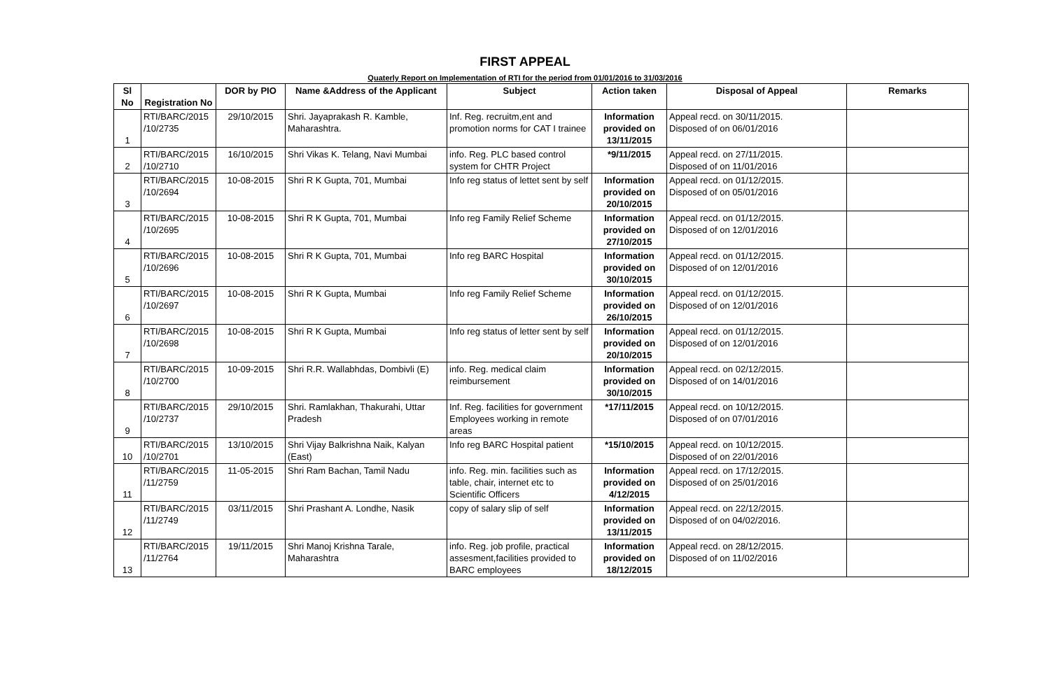FIRST APPEAL
Quaterly Report on Implementation of RTI for the period from 01/01/2016 to 31/03/2016
| Sl No | Registration No | DOR by PIO | Name &Address of the Applicant | Subject | Action taken | Disposal of Appeal | Remarks |
| --- | --- | --- | --- | --- | --- | --- | --- |
| 1 | RTI/BARC/2015 /10/2735 | 29/10/2015 | Shri. Jayaprakash R. Kamble, Maharashtra. | Inf. Reg. recruitm,ent and promotion norms for CAT I trainee | Information provided on 13/11/2015 | Appeal recd. on 30/11/2015. Disposed of on 06/01/2016 | |
| 2 | RTI/BARC/2015 /10/2710 | 16/10/2015 | Shri Vikas K. Telang, Navi Mumbai | info. Reg. PLC based control system for CHTR Project | *9/11/2015 | Appeal recd. on 27/11/2015. Disposed of on 11/01/2016 | |
| 3 | RTI/BARC/2015 /10/2694 | 10-08-2015 | Shri R K Gupta, 701, Mumbai | Info reg status of lettet sent by self | Information provided on 20/10/2015 | Appeal recd. on 01/12/2015. Disposed of on 05/01/2016 | |
| 4 | RTI/BARC/2015 /10/2695 | 10-08-2015 | Shri R K Gupta, 701, Mumbai | Info reg Family Relief Scheme | Information provided on 27/10/2015 | Appeal recd. on 01/12/2015. Disposed of on 12/01/2016 | |
| 5 | RTI/BARC/2015 /10/2696 | 10-08-2015 | Shri R K Gupta, 701, Mumbai | Info reg BARC Hospital | Information provided on 30/10/2015 | Appeal recd. on 01/12/2015. Disposed of on 12/01/2016 | |
| 6 | RTI/BARC/2015 /10/2697 | 10-08-2015 | Shri R K Gupta, Mumbai | Info reg Family Relief Scheme | Information provided on 26/10/2015 | Appeal recd. on 01/12/2015. Disposed of on 12/01/2016 | |
| 7 | RTI/BARC/2015 /10/2698 | 10-08-2015 | Shri R K Gupta, Mumbai | Info reg status of letter sent by self | Information provided on 20/10/2015 | Appeal recd. on 01/12/2015. Disposed of on 12/01/2016 | |
| 8 | RTI/BARC/2015 /10/2700 | 10-09-2015 | Shri R.R. Wallabhdas, Dombivli (E) | info. Reg. medical claim reimbursement | Information provided on 30/10/2015 | Appeal recd. on 02/12/2015. Disposed of on 14/01/2016 | |
| 9 | RTI/BARC/2015 /10/2737 | 29/10/2015 | Shri. Ramlakhan, Thakurahi, Uttar Pradesh | Inf. Reg. facilities for government Employees working in remote areas | *17/11/2015 | Appeal recd. on 10/12/2015. Disposed of on 07/01/2016 | |
| 10 | RTI/BARC/2015 /10/2701 | 13/10/2015 | Shri Vijay Balkrishna Naik, Kalyan (East) | Info reg BARC Hospital patient | *15/10/2015 | Appeal recd. on 10/12/2015. Disposed of on 22/01/2016 | |
| 11 | RTI/BARC/2015 /11/2759 | 11-05-2015 | Shri Ram Bachan, Tamil Nadu | info. Reg. min. facilities such as table, chair, internet etc to Scientific Officers | Information provided on 4/12/2015 | Appeal recd. on 17/12/2015. Disposed of on 25/01/2016 | |
| 12 | RTI/BARC/2015 /11/2749 | 03/11/2015 | Shri Prashant A. Londhe, Nasik | copy of salary slip of self | Information provided on 13/11/2015 | Appeal recd. on 22/12/2015. Disposed of on 04/02/2016. | |
| 13 | RTI/BARC/2015 /11/2764 | 19/11/2015 | Shri Manoj Krishna Tarale, Maharashtra | info. Reg. job profile, practical assesment,facilities provided to BARC employees | Information provided on 18/12/2015 | Appeal recd. on 28/12/2015. Disposed of on 11/02/2016 | |